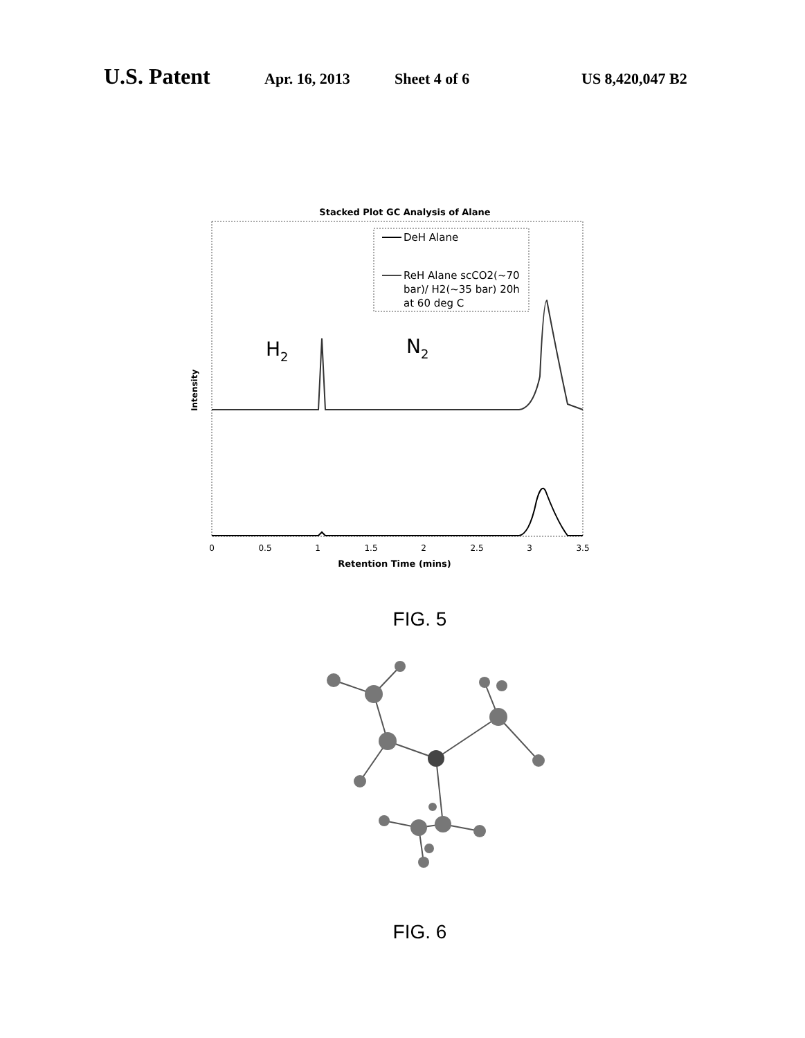U.S. Patent Apr. 16, 2013 Sheet 4 of 6 US 8,420,047 B2
Stacked Plot GC Analysis of Alane
DeH Alane
ReH Alane scCO2(~70
bar)/ H2(~35 bar) 20h
at 60 deg C
H2
N2
Intensity
0
0.5
1
1.5
2
2.5
3
3.5
Retention Time (mins)
FIG. 5
FIG. 6